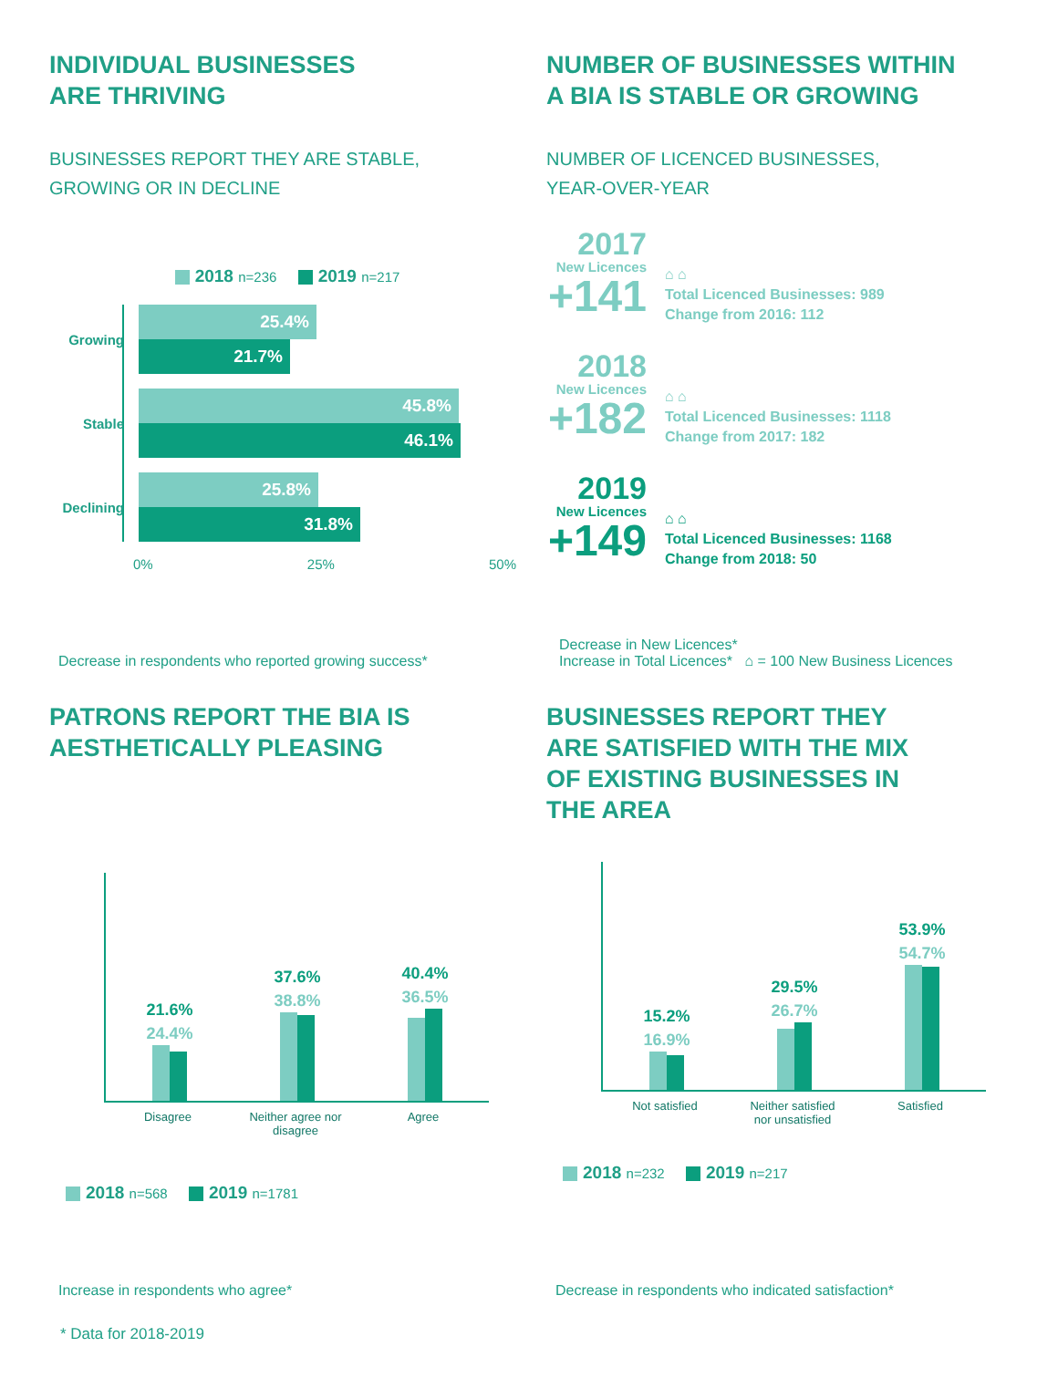INDIVIDUAL BUSINESSES
ARE THRIVING
BUSINESSES REPORT THEY ARE STABLE,
GROWING OR IN DECLINE
2018 n=236 2019 n=217
Growing
25.4%
21.7%
Stable
45.8%
46.1%
Declining
25.8%
31.8%
0% 25% 50%
Decrease in respondents who reported growing success*
NUMBER OF BUSINESSES WITHIN
A BIA IS STABLE OR GROWING
NUMBER OF LICENCED BUSINESSES,
YEAR-OVER-YEAR
2017
New Licences
+141
⌂ ⌂
Total Licenced Businesses: 989
Change from 2016: 112
2018
New Licences
+182
⌂ ⌂
Total Licenced Businesses: 1118
Change from 2017: 182
2019
New Licences
+149
⌂ ⌂
Total Licenced Businesses: 1168
Change from 2018: 50
Decrease in New Licences*
Increase in Total Licences* ⌂ = 100 New Business Licences
PATRONS REPORT THE BIA IS
AESTHETICALLY PLEASING
21.6%
24.4%
37.6%
38.8%
40.4%
36.5%
Disagree Neither agree nor disagree
Agree
2018 n=568 2019 n=1781
Increase in respondents who agree*
BUSINESSES REPORT THEY
ARE SATISFIED WITH THE MIX
OF EXISTING BUSINESSES IN
THE AREA
15.2%
16.9%
29.5%
26.7%
53.9%
54.7%
Not satisfied Neither satisfied nor unsatisfied
Satisfied
2018 n=232 2019 n=217
Decrease in respondents who indicated satisfaction*
* Data for 2018-2019